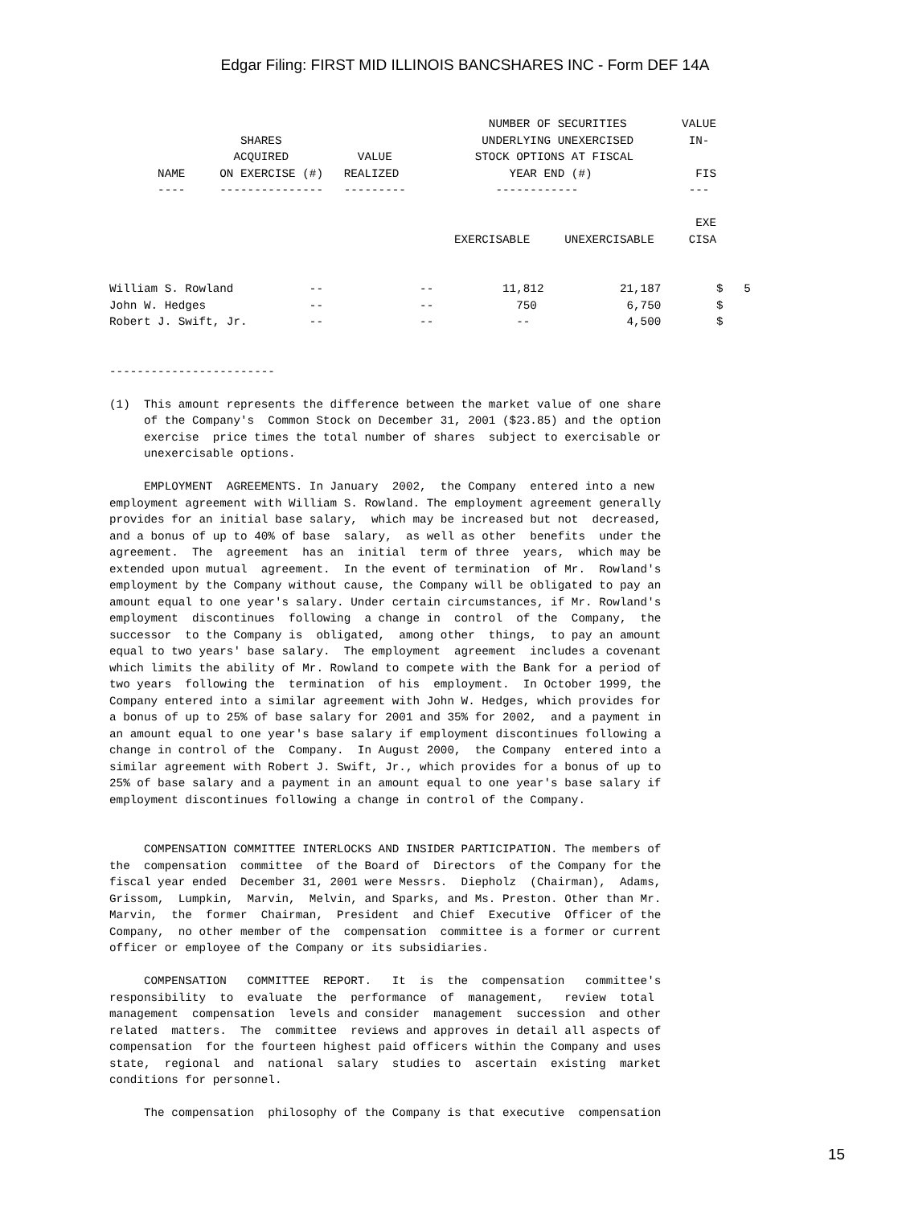Edgar Filing: FIRST MID ILLINOIS BANCSHARES INC - Form DEF 14A
                                                       NUMBER OF SECURITIES        VALUE
                   SHARES                             UNDERLYING UNEXERCISED        IN-
                  ACQUIRED          VALUE            STOCK OPTIONS AT FISCAL
       NAME     ON EXERCISE (#)   REALIZED                YEAR END (#)               FIS
       ----     ---------------   ---------             ------------                ---

                                                                                     EXE
                                                  EXERCISABLE     UNEXERCISABLE     CISA


William S. Rowland           --              --          11,812           21,187        $   5
John W. Hedges               --              --            750             6,750        $
Robert J. Swift, Jr.         --              --            --              4,500        $


------------------------

(1)  This amount represents the difference between the market value of one share
     of the Company's  Common Stock on December 31, 2001 ($23.85) and the option
     exercise  price times the total number of shares  subject to exercisable or
     unexercisable options.

     EMPLOYMENT  AGREEMENTS. In January  2002,  the Company  entered into a new
employment agreement with William S. Rowland. The employment agreement generally
provides for an initial base salary,  which may be increased but not  decreased,
and a bonus of up to 40% of base  salary,  as well as other  benefits  under the
agreement.  The  agreement  has an  initial  term of three  years,  which may be
extended upon mutual  agreement.  In the event of termination  of Mr.  Rowland's
employment by the Company without cause, the Company will be obligated to pay an
amount equal to one year's salary. Under certain circumstances, if Mr. Rowland's
employment  discontinues  following  a change in  control  of the  Company,  the
successor  to the Company is  obligated,  among other  things,  to pay an amount
equal to two years' base salary.  The employment  agreement  includes a covenant
which limits the ability of Mr. Rowland to compete with the Bank for a period of
two years  following the  termination  of his  employment.  In October 1999, the
Company entered into a similar agreement with John W. Hedges, which provides for
a bonus of up to 25% of base salary for 2001 and 35% for 2002,  and a payment in
an amount equal to one year's base salary if employment discontinues following a
change in control of the  Company.  In August 2000,  the Company  entered into a
similar agreement with Robert J. Swift, Jr., which provides for a bonus of up to
25% of base salary and a payment in an amount equal to one year's base salary if
employment discontinues following a change in control of the Company.


     COMPENSATION COMMITTEE INTERLOCKS AND INSIDER PARTICIPATION. The members of
the  compensation  committee  of the Board of  Directors  of the Company for the
fiscal year ended  December 31, 2001 were Messrs.  Diepholz  (Chairman),  Adams,
Grissom,  Lumpkin,  Marvin,  Melvin, and Sparks, and Ms. Preston. Other than Mr.
Marvin,  the  former  Chairman,  President  and Chief  Executive  Officer of the
Company,  no other member of the  compensation  committee is a former or current
officer or employee of the Company or its subsidiaries.

     COMPENSATION   COMMITTEE  REPORT.   It  is  the  compensation   committee's
responsibility  to  evaluate  the  performance  of  management,   review  total
management  compensation  levels and consider  management  succession  and other
related  matters.  The  committee  reviews and approves in detail all aspects of
compensation  for the fourteen highest paid officers within the Company and uses
state,  regional  and  national  salary  studies to  ascertain  existing  market
conditions for personnel.

     The compensation  philosophy of the Company is that executive  compensation
15